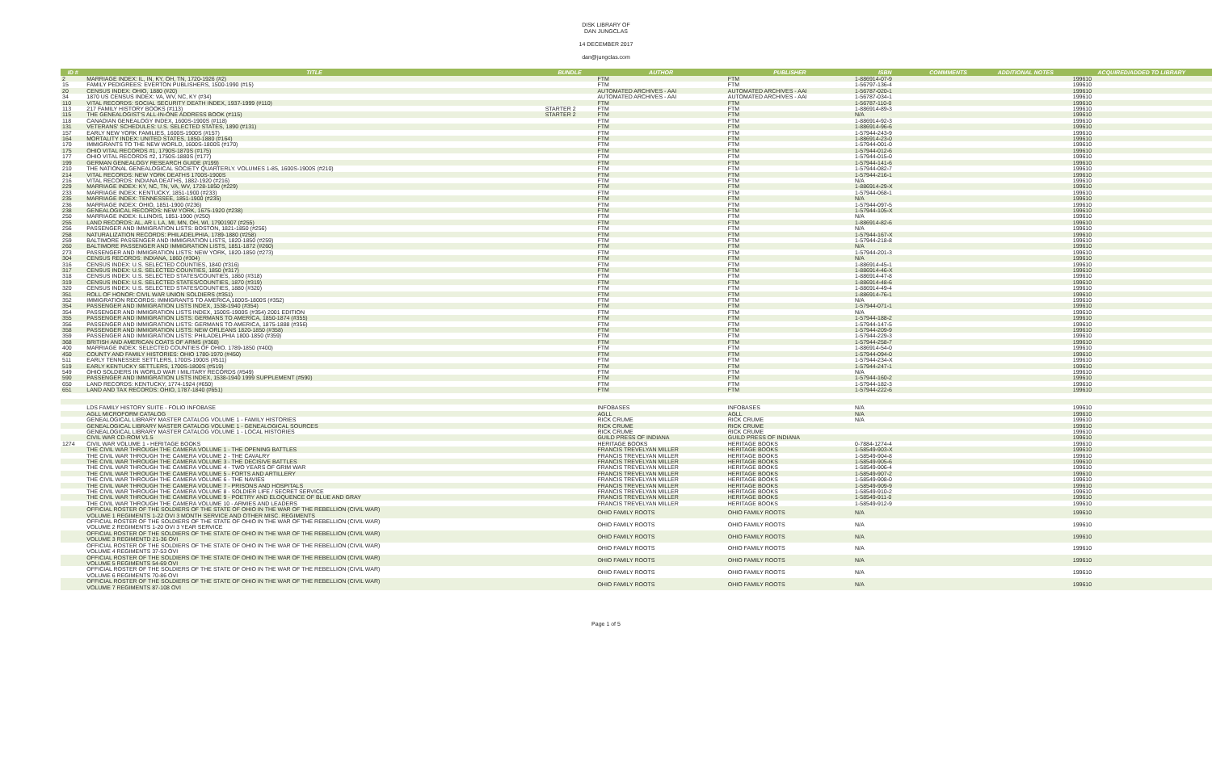DISK LIBRARY OF
DAN JUNGCLAS
14 DECEMBER 2017
dan@jungclas.com
| ID # | TITLE | BUNDLE | AUTHOR | PUBLISHER | ISBN | COMMMENTS | ADDITIONAL NOTES | ACQUIRED/ADDED TO LIBRARY |
| --- | --- | --- | --- | --- | --- | --- | --- | --- |
| 2 | MARRIAGE INDEX: IL, IN, KY, OH, TN, 1720-1926 (#2) | | FTM | FTM | 1-886914-07-9 | | | 199610 |
| 15 | FAMILY PEDIGREES: EVERTON PUBLISHERS, 1500-1990 (#15) | | FTM | FTM | 1-56797-136-4 | | | 199610 |
| 20 | CENSUS INDEX: OHIO, 1880 (#20) | | AUTOMATED ARCHIVES - AAI | AUTOMATED ARCHIVES - AAI | 1-56787-020-1 | | | 199610 |
| 34 | 1870 US CENSUS INDEX: VA, WV, NC, KY (#34) | | AUTOMATED ARCHIVES - AAI | AUTOMATED ARCHIVES - AAI | 1-56787-034-1 | | | 199610 |
| 110 | VITAL RECORDS: SOCIAL SECURITY DEATH INDEX, 1937-1999 (#110) | | FTM | FTM | 1-56787-110-0 | | | 199610 |
| 113 | 217 FAMILY HISTORY BOOKS (#113) | STARTER 2 | FTM | FTM | 1-886914-89-3 | | | 199610 |
| 115 | THE GENEALOGIST'S ALL-IN-ONE ADDRESS BOOK (#115) | STARTER 2 | FTM | FTM | N/A | | | 199610 |
| 118 | CANADIAN GENEALOGY INDEX, 1600S-1900S (#118) | | FTM | FTM | 1-886914-92-3 | | | 199610 |
| 131 | VETERANS' SCHEDULES: U.S. SELECTED STATES, 1890 (#131) | | FTM | FTM | 1-886914-96-6 | | | 199610 |
| 157 | EARLY NEW YORK FAMILIES, 1600S-1900S (#157) | | FTM | FTM | 1-57944-243-9 | | | 199610 |
| 164 | MORTALITY INDEX: UNITED STATES, 1850-1880 (#164) | | FTM | FTM | 1-886914-23-0 | | | 199610 |
| 170 | IMMIGRANTS TO THE NEW WORLD, 1600S-1800S (#170) | | FTM | FTM | 1-57944-001-0 | | | 199610 |
| 175 | OHIO VITAL RECORDS #1, 1790S-1870S (#175) | | FTM | FTM | 1-57944-012-6 | | | 199610 |
| 177 | OHIO VITAL RECORDS #2, 1750S-1880S (#177) | | FTM | FTM | 1-57944-015-0 | | | 199610 |
| 199 | GERMAN GENEALOGY RESEARCH GUIDE (#199) | | FTM | FTM | 1-57944-141-6 | | | 199610 |
| 210 | THE NATIONAL GENEALOGICAL SOCIETY QUARTERLY. VOLUMES 1-85, 1600S-1900S (#210) | | FTM | FTM | 1-57944-082-7 | | | 199610 |
| 214 | VITAL RECORDS: NEW YORK DEATHS 1700S-1900S | | FTM | FTM | 1-57944-216-1 | | | 199610 |
| 216 | VITAL RECORDS: INDIANA DEATHS, 1882-1920 (#216) | | FTM | FTM | N/A | | | 199610 |
| 229 | MARRIAGE INDEX: KY, NC, TN, VA, WV, 1728-1850 (#229) | | FTM | FTM | 1-886914-29-X | | | 199610 |
| 233 | MARRIAGE INDEX: KENTUCKY, 1851-1900 (#233) | | FTM | FTM | 1-57944-068-1 | | | 199610 |
| 235 | MARRIAGE INDEX: TENNESSEE, 1851-1900 (#235) | | FTM | FTM | N/A | | | 199610 |
| 236 | MARRIAGE INDEX: OHIO, 1851-1900 (#236) | | FTM | FTM | 1-57944-097-5 | | | 199610 |
| 238 | GENEALOGICAL RECORDS: NEW YORK, 1675-1920 (#238) | | FTM | FTM | 1-57944-105-X | | | 199610 |
| 250 | MARRIAGE INDEX: ILLINOIS, 1851-1900 (#250) | | FTM | FTM | N/A | | | 199610 |
| 255 | LAND RECORDS: AL, AR L LA, MI, MN, OH, WI, 17901907 (#255) | | FTM | FTM | 1-886914-82-6 | | | 199610 |
| 256 | PASSENGER AND IMMIGRATION LISTS: BOSTON, 1821-1850 (#256) | | FTM | FTM | N/A | | | 199610 |
| 258 | NATURALIZATION RECORDS: PHILADELPHIA, 1789-1880 (#258) | | FTM | FTM | 1-57944-167-X | | | 199610 |
| 259 | BALTIMORE PASSENGER AND IMMIGRATION LISTS, 1820-1850 (#259) | | FTM | FTM | 1-57944-218-8 | | | 199610 |
| 260 | BALTIMORE PASSENGER AND IMMIGRATION LISTS, 1851-1872 (#260) | | FTM | FTM | N/A | | | 199610 |
| 273 | PASSENGER AND IMMIGRATION LISTS: NEW YORK, 1820-1850 (#273) | | FTM | FTM | 1-57944-201-3 | | | 199610 |
| 304 | CENSUS RECORDS: INDIANA, 1860 (#304) | | FTM | FTM | N/A | | | 199610 |
| 316 | CENSUS INDEX: U.S. SELECTED COUNTIES, 1840 (#316) | | FTM | FTM | 1-886914-45-1 | | | 199610 |
| 317 | CENSUS INDEX: U.S. SELECTED COUNTIES, 1850 (#317) | | FTM | FTM | 1-886914-46-X | | | 199610 |
| 318 | CENSUS INDEX: U.S. SELECTED STATES/COUNTIES, 1860 (#318) | | FTM | FTM | 1-886914-47-8 | | | 199610 |
| 319 | CENSUS INDEX: U.S. SELECTED STATES/COUNTIES, 1870 (#319) | | FTM | FTM | 1-886914-48-6 | | | 199610 |
| 320 | CENSUS INDEX: U.S. SELECTED STATES/COUNTIES, 1880 (#320) | | FTM | FTM | 1-886914-49-4 | | | 199610 |
| 351 | ROLL OF HONOR: CIVIL WAR UNION SOLDIERS (#351) | | FTM | FTM | 1-886914-76-1 | | | 199610 |
| 352 | IMMIGRATION RECORDS: IMMIGRANTS TO AMERICA,1600S-1800S (#352) | | FTM | FTM | N/A | | | 199610 |
| 354 | PASSENGER AND IMMIGRATION LISTS INDEX, 1538-1940 (#354) | | FTM | FTM | 1-57944-071-1 | | | 199610 |
| 354 | PASSENGER AND IMMIGRATION LISTS INDEX, 1500S-1900S (#354) 2001 EDITION | | FTM | FTM | N/A | | | 199610 |
| 355 | PASSENGER AND IMMIGRATION LISTS: GERMANS TO AMERICA, 1850-1874 (#355) | | FTM | FTM | 1-57944-188-2 | | | 199610 |
| 356 | PASSENGER AND IMMIGRATION LISTS: GERMANS TO AMERICA, 1875-1888 (#356) | | FTM | FTM | 1-57944-147-5 | | | 199610 |
| 358 | PASSENGER AND IMMIGRATION LISTS: NEW ORLEANS 1820-1850 (#358) | | FTM | FTM | 1-57944-209-9 | | | 199610 |
| 359 | PASSENGER AND IMMIGRATION LISTS: PHILADELPHIA 1800-1850 (#359) | | FTM | FTM | 1-57944-229-3 | | | 199610 |
| 368 | BRITISH AND AMERICAN COATS OF ARMS (#368) | | FTM | FTM | 1-57944-258-7 | | | 199610 |
| 400 | MARRIAGE INDEX: SELECTED COUNTIES OF OHIO. 1789-1850 (#400) | | FTM | FTM | 1-886914-54-0 | | | 199610 |
| 450 | COUNTY AND FAMILY HISTORIES: OHIO 1780-1970 (#450) | | FTM | FTM | 1-57944-094-0 | | | 199610 |
| 511 | EARLY TENNESSEE SETTLERS, 1700S-1900S (#511) | | FTM | FTM | 1-57944-234-X | | | 199610 |
| 519 | EARLY KENTUCKY SETTLERS, 1700S-1800S (#519) | | FTM | FTM | 1-57944-247-1 | | | 199610 |
| 549 | OHIO SOLDIERS IN WORLD WAR I MILITARY RECORDS (#549) | | FTM | FTM | N/A | | | 199610 |
| 590 | PASSENGER AND IMMIGRATION LISTS INDEX, 1538-1940 1999 SUPPLEMENT (#590) | | FTM | FTM | 1-57944-160-2 | | | 199610 |
| 650 | LAND RECORDS: KENTUCKY, 1774-1924 (#650) | | FTM | FTM | 1-57944-182-3 | | | 199610 |
| 651 | LAND AND TAX RECORDS: OHIO, 1787-1840 (#651) | | FTM | FTM | 1-57944-222-6 | | | 199610 |
| | LDS FAMILY HISTORY SUITE - FOLIO INFOBASE | | INFOBASES | INFOBASES | N/A | | | 199610 |
| | AGLL MICROFORM CATALOG | | AGLL | AGLL | N/A | | | 199610 |
| | GENEALOGICAL LIBRARY MASTER CATALOG VOLUME 1 - FAMILY HISTORIES | | RICK CRUME | RICK CRUME | N/A | | | 199610 |
| | GENEALOGICAL LIBRARY MASTER CATALOG VOLUME 1 - GENEALOGICAL SOURCES | | RICK CRUME | RICK CRUME | | | | 199610 |
| | GENEALOGICAL LIBRARY MASTER CATALOG VOLUME 1 - LOCAL HISTORIES | | RICK CRUME | RICK CRUME | | | | 199610 |
| | CIVIL WAR CD-ROM V1.5 | | GUILD PRESS OF INDIANA | GUILD PRESS OF INDIANA | | | | 199610 |
| 1274 | CIVIL WAR VOLUME 1 - HERITAGE BOOKS | | HERITAGE BOOKS | HERITAGE BOOKS | 0-7884-1274-4 | | | 199610 |
| | THE CIVIL WAR THROUGH THE CAMERA VOLUME 1 - THE OPENING BATTLES | | FRANCIS TREVELYAN MILLER | HERITAGE BOOKS | 1-58549-903-X | | | 199610 |
| | THE CIVIL WAR THROUGH THE CAMERA VOLUME 2 - THE CAVALRY | | FRANCIS TREVELYAN MILLER | HERITAGE BOOKS | 1-58549-904-8 | | | 199610 |
| | THE CIVIL WAR THROUGH THE CAMERA VOLUME 3 - THE DECISIVE BATTLES | | FRANCIS TREVELYAN MILLER | HERITAGE BOOKS | 1-58549-905-6 | | | 199610 |
| | THE CIVIL WAR THROUGH THE CAMERA VOLUME 4 - TWO YEARS OF GRIM WAR | | FRANCIS TREVELYAN MILLER | HERITAGE BOOKS | 1-58549-906-4 | | | 199610 |
| | THE CIVIL WAR THROUGH THE CAMERA VOLUME 5 - FORTS AND ARTILLERY | | FRANCIS TREVELYAN MILLER | HERITAGE BOOKS | 1-58549-907-2 | | | 199610 |
| | THE CIVIL WAR THROUGH THE CAMERA VOLUME 6 - THE NAVIES | | FRANCIS TREVELYAN MILLER | HERITAGE BOOKS | 1-58549-908-0 | | | 199610 |
| | THE CIVIL WAR THROUGH THE CAMERA VOLUME 7 - PRISONS AND HOSPITALS | | FRANCIS TREVELYAN MILLER | HERITAGE BOOKS | 1-58549-909-9 | | | 199610 |
| | THE CIVIL WAR THROUGH THE CAMERA VOLUME 8 - SOLDIER LIFE / SECRET SERVICE | | FRANCIS TREVELYAN MILLER | HERITAGE BOOKS | 1-58549-910-2 | | | 199610 |
| | THE CIVIL WAR THROUGH THE CAMERA VOLUME 9 - POETRY AND ELOQUENCE OF BLUE AND GRAY | | FRANCIS TREVELYAN MILLER | HERITAGE BOOKS | 1-58549-911-0 | | | 199610 |
| | THE CIVIL WAR THROUGH THE CAMERA VOLUME 10 - ARMIES AND LEADERS | | FRANCIS TREVELYAN MILLER | HERITAGE BOOKS | 1-58549-912-9 | | | 199610 |
| | OFFICIAL ROSTER OF THE SOLDIERS OF THE STATE OF OHIO IN THE WAR OF THE REBELLION (CIVIL WAR) VOLUME 1 REGIMENTS 1-22 OVI 3 MONTH SERVICE AND OTHER MISC. REGIMENTS | | OHIO FAMILY ROOTS | OHIO FAMILY ROOTS | N/A | | | 199610 |
| | OFFICIAL ROSTER OF THE SOLDIERS OF THE STATE OF OHIO IN THE WAR OF THE REBELLION (CIVIL WAR) VOLUME 2 REGIMENTS 1-20 OVI 3 YEAR SERVICE | | OHIO FAMILY ROOTS | OHIO FAMILY ROOTS | N/A | | | 199610 |
| | OFFICIAL ROSTER OF THE SOLDIERS OF THE STATE OF OHIO IN THE WAR OF THE REBELLION (CIVIL WAR) VOLUME 3 REGIMENTD 21-36 OVI | | OHIO FAMILY ROOTS | OHIO FAMILY ROOTS | N/A | | | 199610 |
| | OFFICIAL ROSTER OF THE SOLDIERS OF THE STATE OF OHIO IN THE WAR OF THE REBELLION (CIVIL WAR) VOLUME 4 REGIMENTS 37-53 OVI | | OHIO FAMILY ROOTS | OHIO FAMILY ROOTS | N/A | | | 199610 |
| | OFFICIAL ROSTER OF THE SOLDIERS OF THE STATE OF OHIO IN THE WAR OF THE REBELLION (CIVIL WAR) VOLUME 5 REGIMENTS 54-69 OVI | | OHIO FAMILY ROOTS | OHIO FAMILY ROOTS | N/A | | | 199610 |
| | OFFICIAL ROSTER OF THE SOLDIERS OF THE STATE OF OHIO IN THE WAR OF THE REBELLION (CIVIL WAR) VOLUME 6 REGIMENTS 70-86 OVI | | OHIO FAMILY ROOTS | OHIO FAMILY ROOTS | N/A | | | 199610 |
| | OFFICIAL ROSTER OF THE SOLDIERS OF THE STATE OF OHIO IN THE WAR OF THE REBELLION (CIVIL WAR) VOLUME 7 REGIMENTS 87-108 OVI | | OHIO FAMILY ROOTS | OHIO FAMILY ROOTS | N/A | | | 199610 |
Page 1 of 5